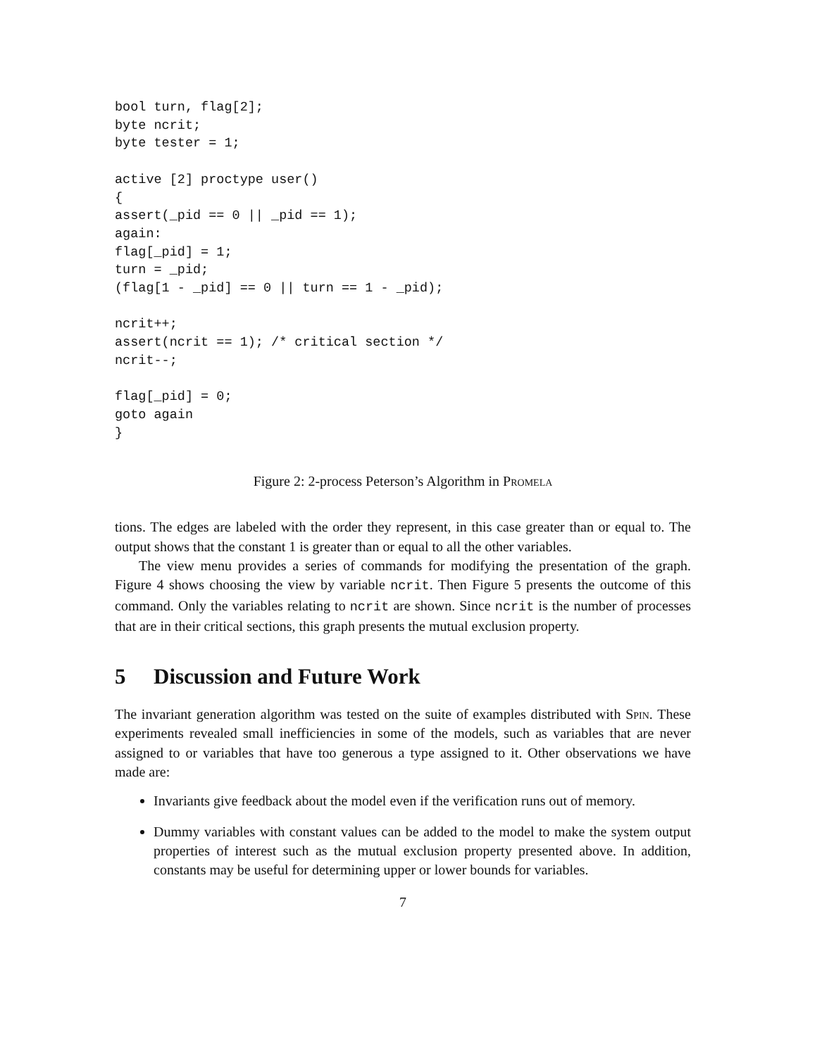bool turn, flag[2];
byte ncrit;
byte tester = 1;

active [2] proctype user()
{
assert(_pid == 0 || _pid == 1);
again:
flag[_pid] = 1;
turn = _pid;
(flag[1 - _pid] == 0 || turn == 1 - _pid);

ncrit++;
assert(ncrit == 1); /* critical section */
ncrit--;

flag[_pid] = 0;
goto again
}
Figure 2: 2-process Peterson’s Algorithm in Promela
tions. The edges are labeled with the order they represent, in this case greater than or equal to. The output shows that the constant 1 is greater than or equal to all the other variables.
The view menu provides a series of commands for modifying the presentation of the graph. Figure 4 shows choosing the view by variable ncrit. Then Figure 5 presents the outcome of this command. Only the variables relating to ncrit are shown. Since ncrit is the number of processes that are in their critical sections, this graph presents the mutual exclusion property.
5 Discussion and Future Work
The invariant generation algorithm was tested on the suite of examples distributed with Spin. These experiments revealed small inefficiencies in some of the models, such as variables that are never assigned to or variables that have too generous a type assigned to it. Other observations we have made are:
Invariants give feedback about the model even if the verification runs out of memory.
Dummy variables with constant values can be added to the model to make the system output properties of interest such as the mutual exclusion property presented above. In addition, constants may be useful for determining upper or lower bounds for variables.
7